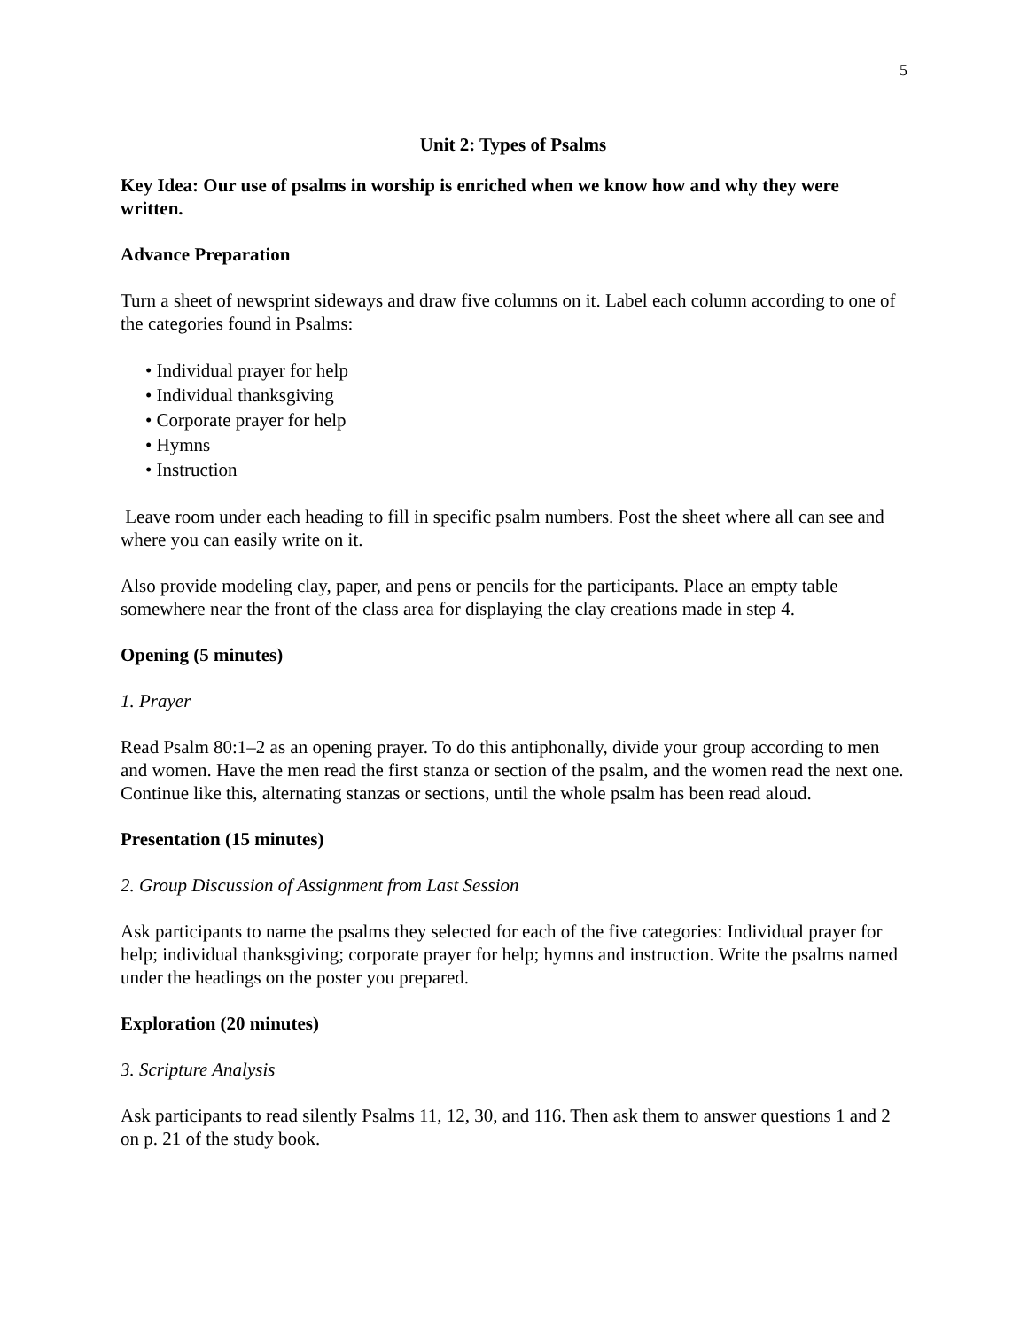5
Unit 2: Types of Psalms
Key Idea: Our use of psalms in worship is enriched when we know how and why they were written.
Advance Preparation
Turn a sheet of newsprint sideways and draw five columns on it. Label each column according to one of the categories found in Psalms:
• Individual prayer for help
• Individual thanksgiving
• Corporate prayer for help
• Hymns
• Instruction
Leave room under each heading to fill in specific psalm numbers. Post the sheet where all can see and where you can easily write on it.
Also provide modeling clay, paper, and pens or pencils for the participants. Place an empty table somewhere near the front of the class area for displaying the clay creations made in step 4.
Opening (5 minutes)
1. Prayer
Read Psalm 80:1–2 as an opening prayer. To do this antiphonally, divide your group according to men and women. Have the men read the first stanza or section of the psalm, and the women read the next one. Continue like this, alternating stanzas or sections, until the whole psalm has been read aloud.
Presentation (15 minutes)
2. Group Discussion of Assignment from Last Session
Ask participants to name the psalms they selected for each of the five categories: Individual prayer for help; individual thanksgiving; corporate prayer for help; hymns and instruction. Write the psalms named under the headings on the poster you prepared.
Exploration (20 minutes)
3. Scripture Analysis
Ask participants to read silently Psalms 11, 12, 30, and 116. Then ask them to answer questions 1 and 2 on p. 21 of the study book.